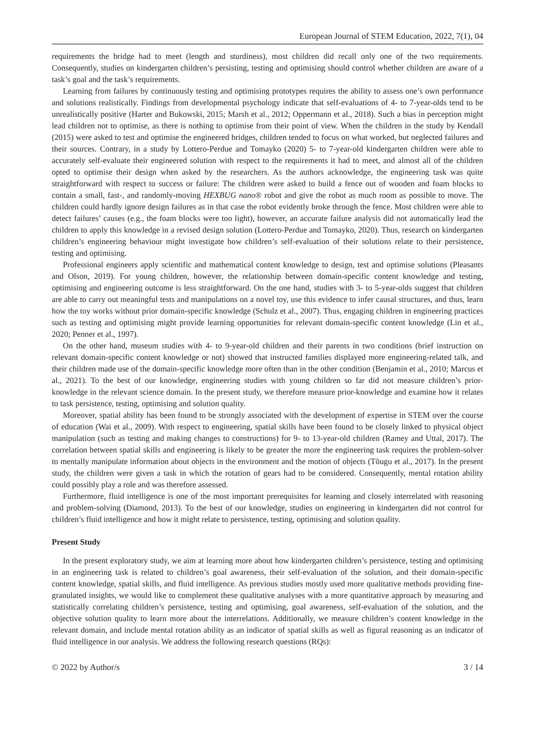European Journal of STEM Education, 2022, 7(1), 04
requirements the bridge had to meet (length and sturdiness), most children did recall only one of the two requirements. Consequently, studies on kindergarten children’s persisting, testing and optimising should control whether children are aware of a task’s goal and the task’s requirements.
Learning from failures by continuously testing and optimising prototypes requires the ability to assess one’s own performance and solutions realistically. Findings from developmental psychology indicate that self-evaluations of 4- to 7-year-olds tend to be unrealistically positive (Harter and Bukowski, 2015; Marsh et al., 2012; Oppermann et al., 2018). Such a bias in perception might lead children not to optimise, as there is nothing to optimise from their point of view. When the children in the study by Kendall (2015) were asked to test and optimise the engineered bridges, children tended to focus on what worked, but neglected failures and their sources. Contrary, in a study by Lottero-Perdue and Tomayko (2020) 5- to 7-year-old kindergarten children were able to accurately self-evaluate their engineered solution with respect to the requirements it had to meet, and almost all of the children opted to optimise their design when asked by the researchers. As the authors acknowledge, the engineering task was quite straightforward with respect to success or failure: The children were asked to build a fence out of wooden and foam blocks to contain a small, fast-, and randomly-moving HEXBUG nano® robot and give the robot as much room as possible to move. The children could hardly ignore design failures as in that case the robot evidently broke through the fence. Most children were able to detect failures’ causes (e.g., the foam blocks were too light), however, an accurate failure analysis did not automatically lead the children to apply this knowledge in a revised design solution (Lottero-Perdue and Tomayko, 2020). Thus, research on kindergarten children’s engineering behaviour might investigate how children’s self-evaluation of their solutions relate to their persistence, testing and optimising.
Professional engineers apply scientific and mathematical content knowledge to design, test and optimise solutions (Pleasants and Olson, 2019). For young children, however, the relationship between domain-specific content knowledge and testing, optimising and engineering outcome is less straightforward. On the one hand, studies with 3- to 5-year-olds suggest that children are able to carry out meaningful tests and manipulations on a novel toy, use this evidence to infer causal structures, and thus, learn how the toy works without prior domain-specific knowledge (Schulz et al., 2007). Thus, engaging children in engineering practices such as testing and optimising might provide learning opportunities for relevant domain-specific content knowledge (Lin et al., 2020; Penner et al., 1997).
On the other hand, museum studies with 4- to 9-year-old children and their parents in two conditions (brief instruction on relevant domain-specific content knowledge or not) showed that instructed families displayed more engineering-related talk, and their children made use of the domain-specific knowledge more often than in the other condition (Benjamin et al., 2010; Marcus et al., 2021). To the best of our knowledge, engineering studies with young children so far did not measure children’s prior-knowledge in the relevant science domain. In the present study, we therefore measure prior-knowledge and examine how it relates to task persistence, testing, optimising and solution quality.
Moreover, spatial ability has been found to be strongly associated with the development of expertise in STEM over the course of education (Wai et al., 2009). With respect to engineering, spatial skills have been found to be closely linked to physical object manipulation (such as testing and making changes to constructions) for 9- to 13-year-old children (Ramey and Uttal, 2017). The correlation between spatial skills and engineering is likely to be greater the more the engineering task requires the problem-solver to mentally manipulate information about objects in the environment and the motion of objects (Tõugu et al., 2017). In the present study, the children were given a task in which the rotation of gears had to be considered. Consequently, mental rotation ability could possibly play a role and was therefore assessed.
Furthermore, fluid intelligence is one of the most important prerequisites for learning and closely interrelated with reasoning and problem-solving (Diamond, 2013). To the best of our knowledge, studies on engineering in kindergarten did not control for children’s fluid intelligence and how it might relate to persistence, testing, optimising and solution quality.
Present Study
In the present exploratory study, we aim at learning more about how kindergarten children’s persistence, testing and optimising in an engineering task is related to children’s goal awareness, their self-evaluation of the solution, and their domain-specific content knowledge, spatial skills, and fluid intelligence. As previous studies mostly used more qualitative methods providing fine-granulated insights, we would like to complement these qualitative analyses with a more quantitative approach by measuring and statistically correlating children’s persistence, testing and optimising, goal awareness, self-evaluation of the solution, and the objective solution quality to learn more about the interrelations. Additionally, we measure children’s content knowledge in the relevant domain, and include mental rotation ability as an indicator of spatial skills as well as figural reasoning as an indicator of fluid intelligence in our analysis. We address the following research questions (RQs):
© 2022 by Author/s 3 / 14